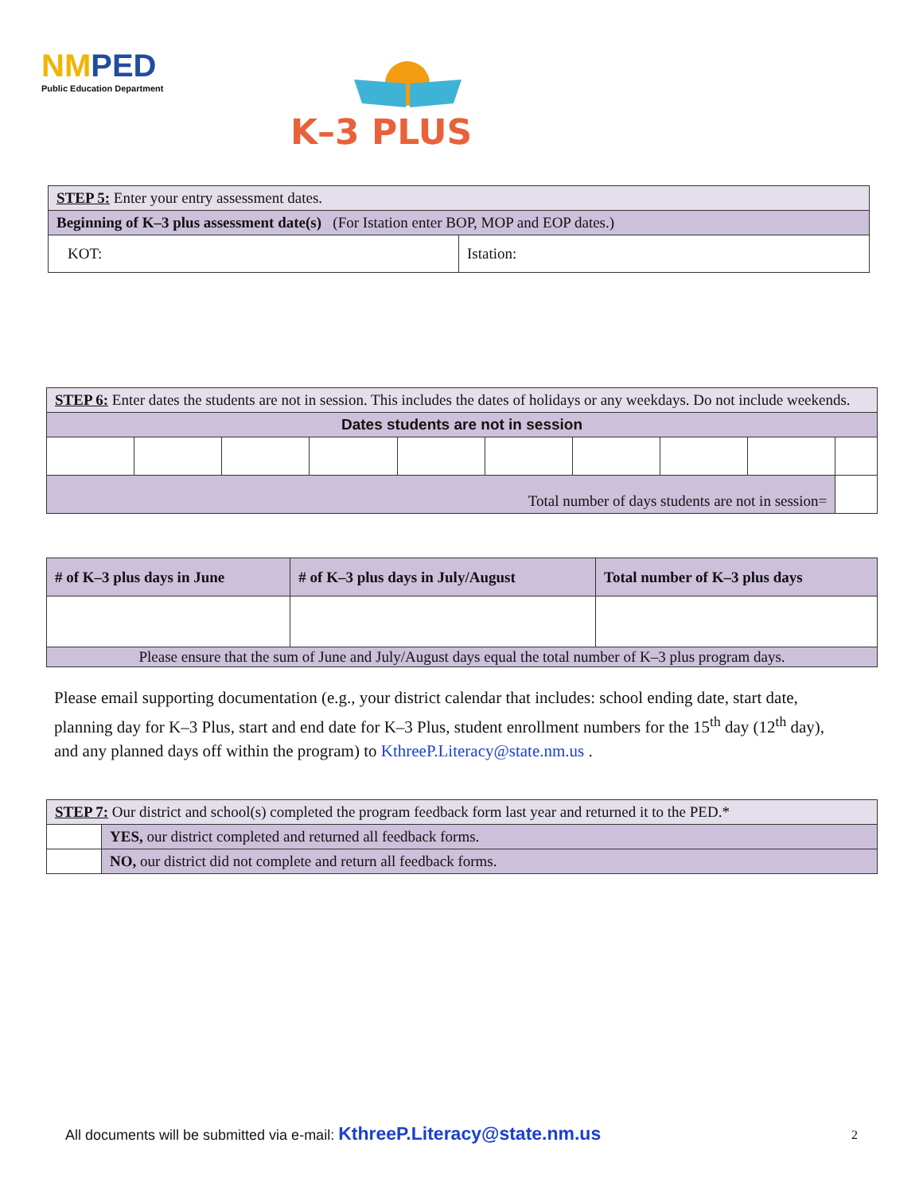NMPED
Public Education Department
K–3 PLUS
| STEP 5: Enter your entry assessment dates. | |
| Beginning of K–3 plus assessment date(s) (For Istation enter BOP, MOP and EOP dates.) | |
| KOT: | Istation: |
| STEP 6: Enter dates the students are not in session. This includes the dates of holidays or any weekdays. Do not include weekends. | | | | | | | | | |
| Dates students are not in session | | | | | | | | | |
| Total number of days students are not in session= | | | | | | | | | |
| # of K–3 plus days in June | # of K–3 plus days in July/August | Total number of K–3 plus days |
| Please ensure that the sum of June and July/August days equal the total number of K–3 plus program days. | | |
Please email supporting documentation (e.g., your district calendar that includes: school ending date, start date, planning day for K–3 Plus, start and end date for K–3 Plus, student enrollment numbers for the 15<sup>th</sup> day (12<sup>th</sup> day), and any planned days off within the program) to KthreeP.Literacy@state.nm.us .
| STEP 7: Our district and school(s) completed the program feedback form last year and returned it to the PED.* | |
| | YES, our district completed and returned all feedback forms. |
| | NO, our district did not complete and return all feedback forms. |
All documents will be submitted via e-mail: KthreeP.Literacy@state.nm.us
2